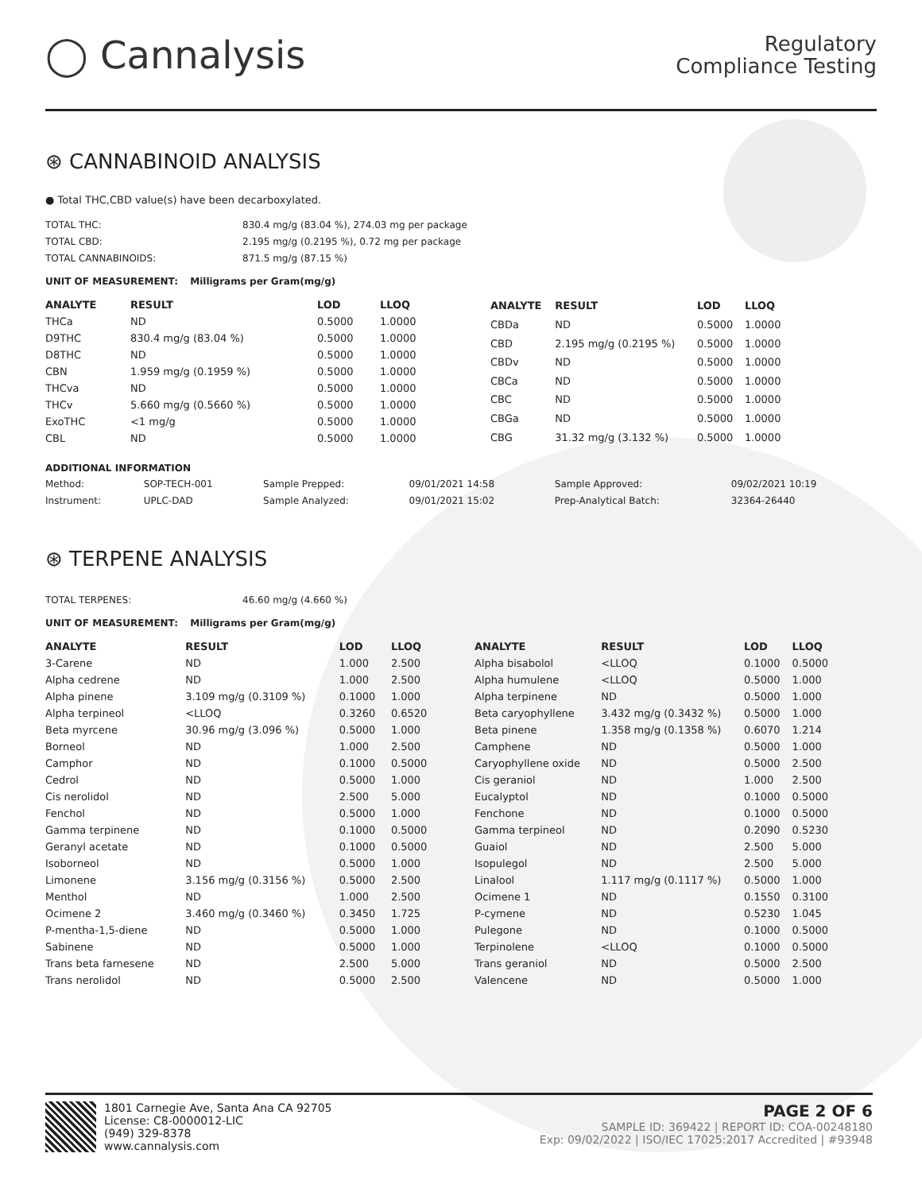◯ Cannalysis
Regulatory
Compliance Testing
⊛ CANNABINOID ANALYSIS
● Total THC,CBD value(s) have been decarboxylated.
| TOTAL THC: | 830.4 mg/g (83.04 %), 274.03 mg per package |
| TOTAL CBD: | 2.195 mg/g (0.2195 %), 0.72 mg per package |
| TOTAL CANNABINOIDS: | 871.5 mg/g (87.15 %) |
UNIT OF MEASUREMENT: Milligrams per Gram(mg/g)
| ANALYTE | RESULT | LOD | LLOQ |
| --- | --- | --- | --- |
| THCa | ND | 0.5000 | 1.0000 |
| D9THC | 830.4 mg/g (83.04 %) | 0.5000 | 1.0000 |
| D8THC | ND | 0.5000 | 1.0000 |
| CBN | 1.959 mg/g (0.1959 %) | 0.5000 | 1.0000 |
| THCva | ND | 0.5000 | 1.0000 |
| THCv | 5.660 mg/g (0.5660 %) | 0.5000 | 1.0000 |
| ExoTHC | <1 mg/g | 0.5000 | 1.0000 |
| CBL | ND | 0.5000 | 1.0000 |
| ANALYTE | RESULT | LOD | LLOQ |
| --- | --- | --- | --- |
| CBDa | ND | 0.5000 | 1.0000 |
| CBD | 2.195 mg/g (0.2195 %) | 0.5000 | 1.0000 |
| CBDv | ND | 0.5000 | 1.0000 |
| CBCa | ND | 0.5000 | 1.0000 |
| CBC | ND | 0.5000 | 1.0000 |
| CBGa | ND | 0.5000 | 1.0000 |
| CBG | 31.32 mg/g (3.132 %) | 0.5000 | 1.0000 |
ADDITIONAL INFORMATION
| Method: | SOP-TECH-001 | Sample Prepped: | 09/01/2021 14:58 | Sample Approved: | 09/02/2021 10:19 |
| Instrument: | UPLC-DAD | Sample Analyzed: | 09/01/2021 15:02 | Prep-Analytical Batch: | 32364-26440 |
⊛ TERPENE ANALYSIS
| TOTAL TERPENES: | 46.60 mg/g (4.660 %) |
UNIT OF MEASUREMENT: Milligrams per Gram(mg/g)
| ANALYTE | RESULT | LOD | LLOQ |
| --- | --- | --- | --- |
| 3-Carene | ND | 1.000 | 2.500 |
| Alpha cedrene | ND | 1.000 | 2.500 |
| Alpha pinene | 3.109 mg/g (0.3109 %) | 0.1000 | 1.000 |
| Alpha terpineol | <LLOQ | 0.3260 | 0.6520 |
| Beta myrcene | 30.96 mg/g (3.096 %) | 0.5000 | 1.000 |
| Borneol | ND | 1.000 | 2.500 |
| Camphor | ND | 0.1000 | 0.5000 |
| Cedrol | ND | 0.5000 | 1.000 |
| Cis nerolidol | ND | 2.500 | 5.000 |
| Fenchol | ND | 0.5000 | 1.000 |
| Gamma terpinene | ND | 0.1000 | 0.5000 |
| Geranyl acetate | ND | 0.1000 | 0.5000 |
| Isoborneol | ND | 0.5000 | 1.000 |
| Limonene | 3.156 mg/g (0.3156 %) | 0.5000 | 2.500 |
| Menthol | ND | 1.000 | 2.500 |
| Ocimene 2 | 3.460 mg/g (0.3460 %) | 0.3450 | 1.725 |
| P-mentha-1,5-diene | ND | 0.5000 | 1.000 |
| Sabinene | ND | 0.5000 | 1.000 |
| Trans beta farnesene | ND | 2.500 | 5.000 |
| Trans nerolidol | ND | 0.5000 | 2.500 |
| ANALYTE | RESULT | LOD | LLOQ |
| --- | --- | --- | --- |
| Alpha bisabolol | <LLOQ | 0.1000 | 0.5000 |
| Alpha humulene | <LLOQ | 0.5000 | 1.000 |
| Alpha terpinene | ND | 0.5000 | 1.000 |
| Beta caryophyllene | 3.432 mg/g (0.3432 %) | 0.5000 | 1.000 |
| Beta pinene | 1.358 mg/g (0.1358 %) | 0.6070 | 1.214 |
| Camphene | ND | 0.5000 | 1.000 |
| Caryophyllene oxide | ND | 0.5000 | 2.500 |
| Cis geraniol | ND | 1.000 | 2.500 |
| Eucalyptol | ND | 0.1000 | 0.5000 |
| Fenchone | ND | 0.1000 | 0.5000 |
| Gamma terpineol | ND | 0.2090 | 0.5230 |
| Guaiol | ND | 2.500 | 5.000 |
| Isopulegol | ND | 2.500 | 5.000 |
| Linalool | 1.117 mg/g (0.1117 %) | 0.5000 | 1.000 |
| Ocimene 1 | ND | 0.1550 | 0.3100 |
| P-cymene | ND | 0.5230 | 1.045 |
| Pulegone | ND | 0.1000 | 0.5000 |
| Terpinolene | <LLOQ | 0.1000 | 0.5000 |
| Trans geraniol | ND | 0.5000 | 2.500 |
| Valencene | ND | 0.5000 | 1.000 |
1801 Carnegie Ave, Santa Ana CA 92705
License: C8-0000012-LIC
(949) 329-8378
www.cannalysis.com
PAGE 2 OF 6
SAMPLE ID: 369422 | REPORT ID: COA-00248180
Exp: 09/02/2022 | ISO/IEC 17025:2017 Accredited | #93948